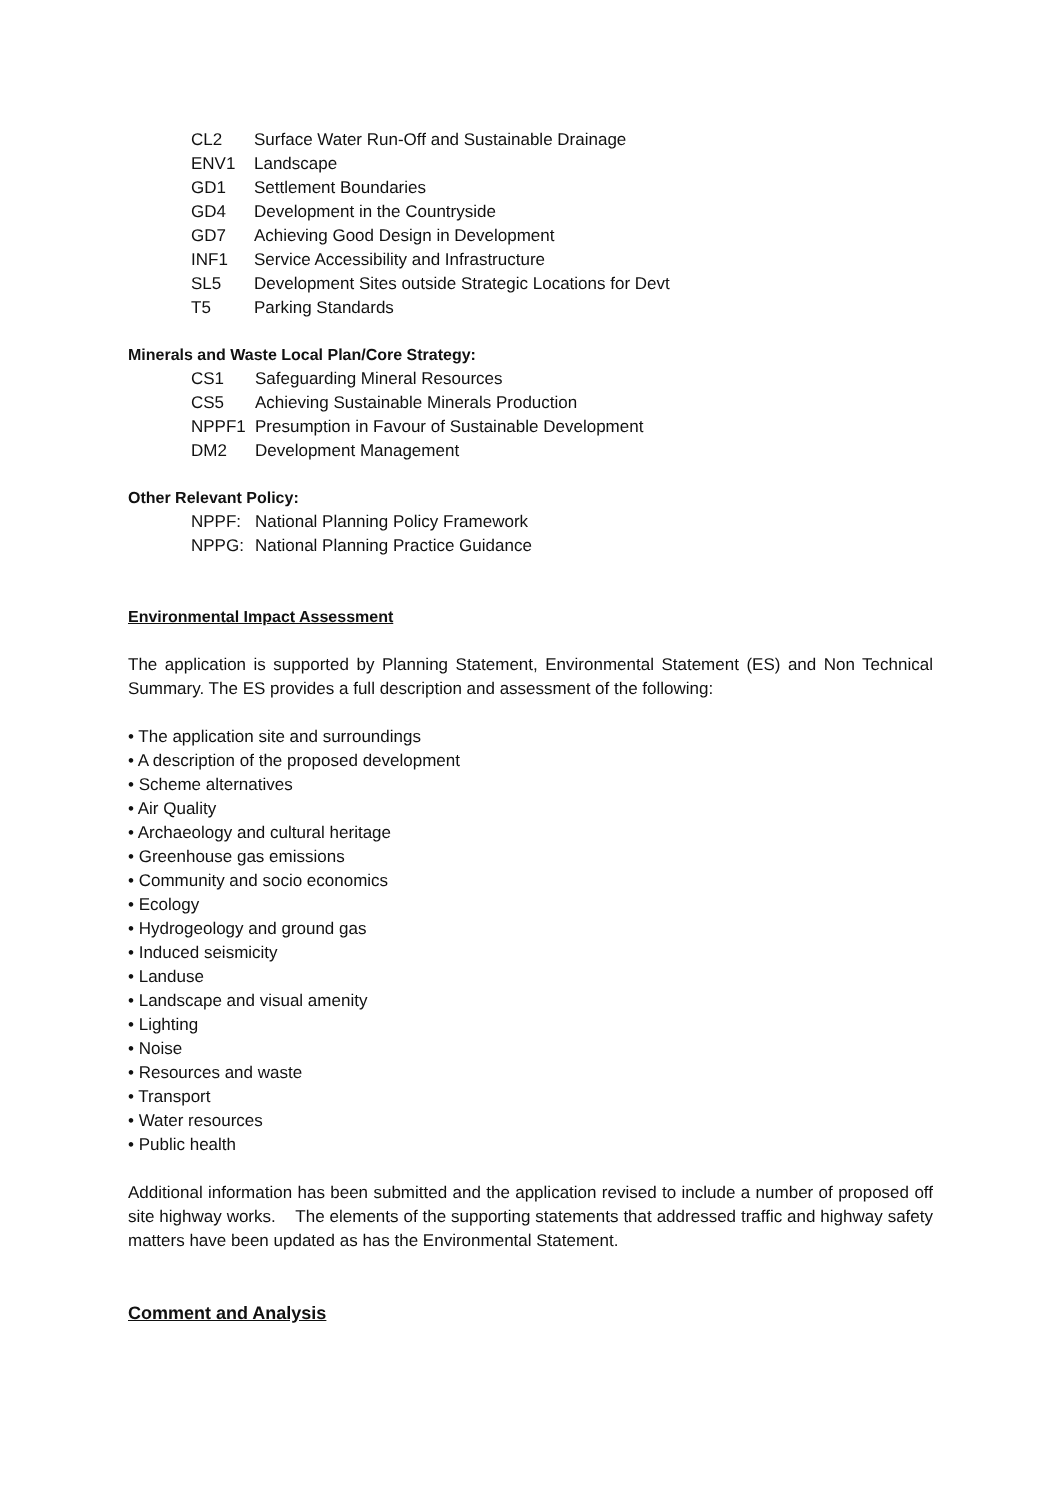CL2 Surface Water Run-Off and Sustainable Drainage
ENV1 Landscape
GD1 Settlement Boundaries
GD4 Development in the Countryside
GD7 Achieving Good Design in Development
INF1 Service Accessibility and Infrastructure
SL5 Development Sites outside Strategic Locations for Devt
T5 Parking Standards
Minerals and Waste Local Plan/Core Strategy:
CS1 Safeguarding Mineral Resources
CS5 Achieving Sustainable Minerals Production
NPPF1 Presumption in Favour of Sustainable Development
DM2 Development Management
Other Relevant Policy:
NPPF: National Planning Policy Framework
NPPG: National Planning Practice Guidance
Environmental Impact Assessment
The application is supported by Planning Statement, Environmental Statement (ES) and Non Technical Summary. The ES provides a full description and assessment of the following:
• The application site and surroundings
• A description of the proposed development
• Scheme alternatives
• Air Quality
• Archaeology and cultural heritage
• Greenhouse gas emissions
• Community and socio economics
• Ecology
• Hydrogeology and ground gas
• Induced seismicity
• Landuse
• Landscape and visual amenity
• Lighting
• Noise
• Resources and waste
• Transport
• Water resources
• Public health
Additional information has been submitted and the application revised to include a number of proposed off site highway works. The elements of the supporting statements that addressed traffic and highway safety matters have been updated as has the Environmental Statement.
Comment and Analysis